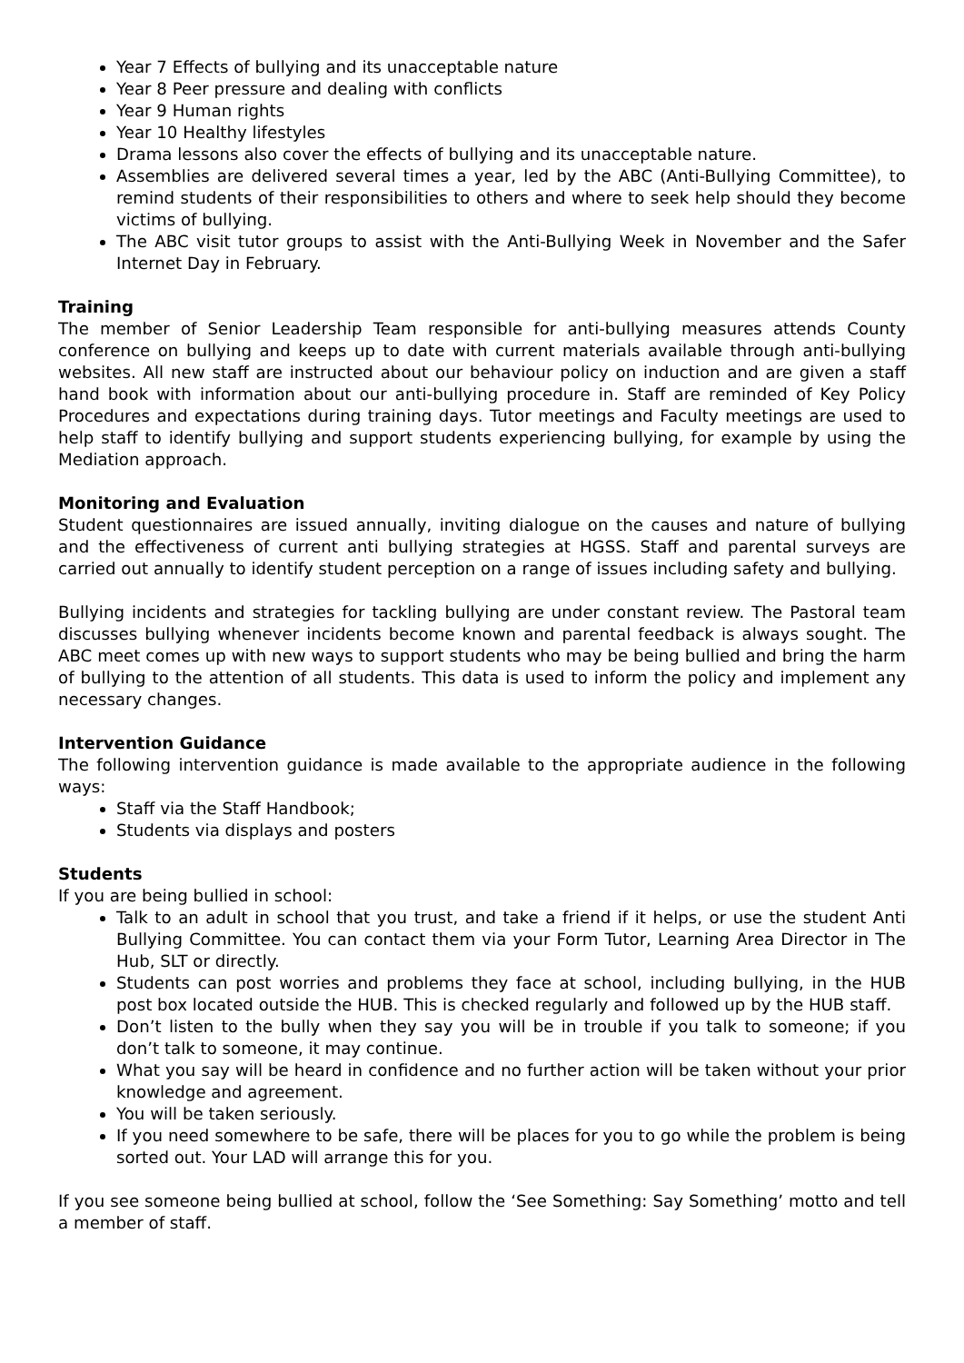Year 7 Effects of bullying and its unacceptable nature
Year 8 Peer pressure and dealing with conflicts
Year 9 Human rights
Year 10 Healthy lifestyles
Drama lessons also cover the effects of bullying and its unacceptable nature.
Assemblies are delivered several times a year, led by the ABC (Anti-Bullying Committee), to remind students of their responsibilities to others and where to seek help should they become victims of bullying.
The ABC visit tutor groups to assist with the Anti-Bullying Week in November and the Safer Internet Day in February.
Training
The member of Senior Leadership Team responsible for anti-bullying measures attends County conference on bullying and keeps up to date with current materials available through anti-bullying websites. All new staff are instructed about our behaviour policy on induction and are given a staff hand book with information about our anti-bullying procedure in. Staff are reminded of Key Policy Procedures and expectations during training days. Tutor meetings and Faculty meetings are used to help staff to identify bullying and support students experiencing bullying, for example by using the Mediation approach.
Monitoring and Evaluation
Student questionnaires are issued annually, inviting dialogue on the causes and nature of bullying and the effectiveness of current anti bullying strategies at HGSS. Staff and parental surveys are carried out annually to identify student perception on a range of issues including safety and bullying.
Bullying incidents and strategies for tackling bullying are under constant review. The Pastoral team discusses bullying whenever incidents become known and parental feedback is always sought. The ABC meet comes up with new ways to support students who may be being bullied and bring the harm of bullying to the attention of all students. This data is used to inform the policy and implement any necessary changes.
Intervention Guidance
The following intervention guidance is made available to the appropriate audience in the following ways:
Staff via the Staff Handbook;
Students via displays and posters
Students
If you are being bullied in school:
Talk to an adult in school that you trust, and take a friend if it helps, or use the student Anti Bullying Committee. You can contact them via your Form Tutor, Learning Area Director in The Hub, SLT or directly.
Students can post worries and problems they face at school, including bullying, in the HUB post box located outside the HUB. This is checked regularly and followed up by the HUB staff.
Don’t listen to the bully when they say you will be in trouble if you talk to someone; if you don’t talk to someone, it may continue.
What you say will be heard in confidence and no further action will be taken without your prior knowledge and agreement.
You will be taken seriously.
If you need somewhere to be safe, there will be places for you to go while the problem is being sorted out. Your LAD will arrange this for you.
If you see someone being bullied at school, follow the ‘See Something: Say Something’ motto and tell a member of staff.